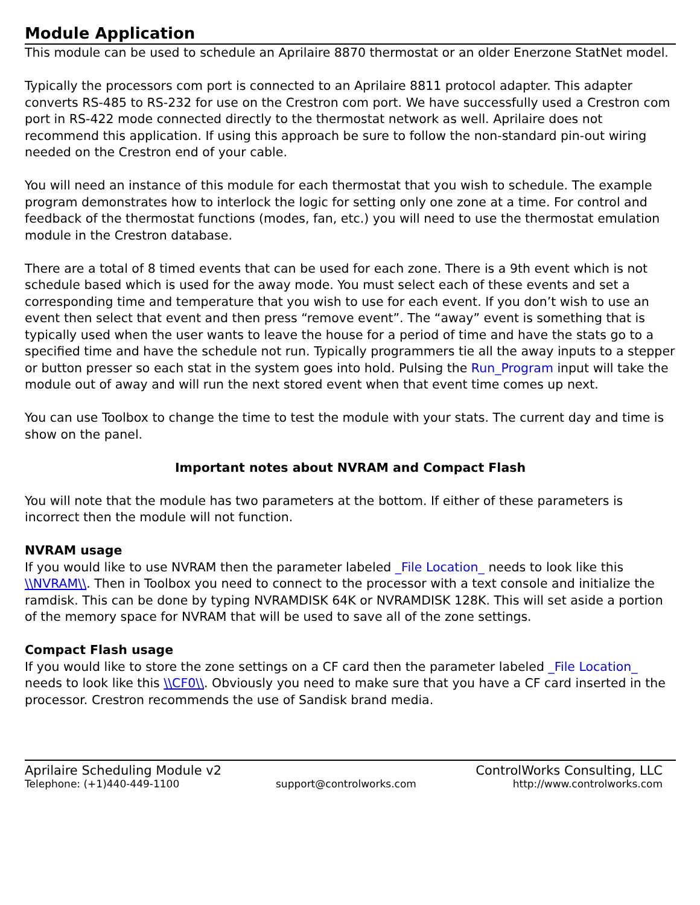Module Application
This module can be used to schedule an Aprilaire 8870 thermostat or an older Enerzone StatNet model.
Typically the processors com port is connected to an Aprilaire 8811 protocol adapter. This adapter converts RS-485 to RS-232 for use on the Crestron com port. We have successfully used a Crestron com port in RS-422 mode connected directly to the thermostat network as well. Aprilaire does not recommend this application. If using this approach be sure to follow the non-standard pin-out wiring needed on the Crestron end of your cable.
You will need an instance of this module for each thermostat that you wish to schedule. The example program demonstrates how to interlock the logic for setting only one zone at a time. For control and feedback of the thermostat functions (modes, fan, etc.) you will need to use the thermostat emulation module in the Crestron database.
There are a total of 8 timed events that can be used for each zone. There is a 9th event which is not schedule based which is used for the away mode. You must select each of these events and set a corresponding time and temperature that you wish to use for each event. If you don’t wish to use an event then select that event and then press “remove event”. The “away” event is something that is typically used when the user wants to leave the house for a period of time and have the stats go to a specified time and have the schedule not run. Typically programmers tie all the away inputs to a stepper or button presser so each stat in the system goes into hold. Pulsing the Run_Program input will take the module out of away and will run the next stored event when that event time comes up next.
You can use Toolbox to change the time to test the module with your stats. The current day and time is show on the panel.
Important notes about NVRAM and Compact Flash
You will note that the module has two parameters at the bottom. If either of these parameters is incorrect then the module will not function.
NVRAM usage
If you would like to use NVRAM then the parameter labeled _File Location_ needs to look like this \\NVRAM\\. Then in Toolbox you need to connect to the processor with a text console and initialize the ramdisk. This can be done by typing NVRAMDISK 64K or NVRAMDISK 128K. This will set aside a portion of the memory space for NVRAM that will be used to save all of the zone settings.
Compact Flash usage
If you would like to store the zone settings on a CF card then the parameter labeled _File Location_ needs to look like this \\CF0\\. Obviously you need to make sure that you have a CF card inserted in the processor. Crestron recommends the use of Sandisk brand media.
Aprilaire Scheduling Module v2 ControlWorks Consulting, LLC
Telephone: (+1)440-449-1100 support@controlworks.com http://www.controlworks.com